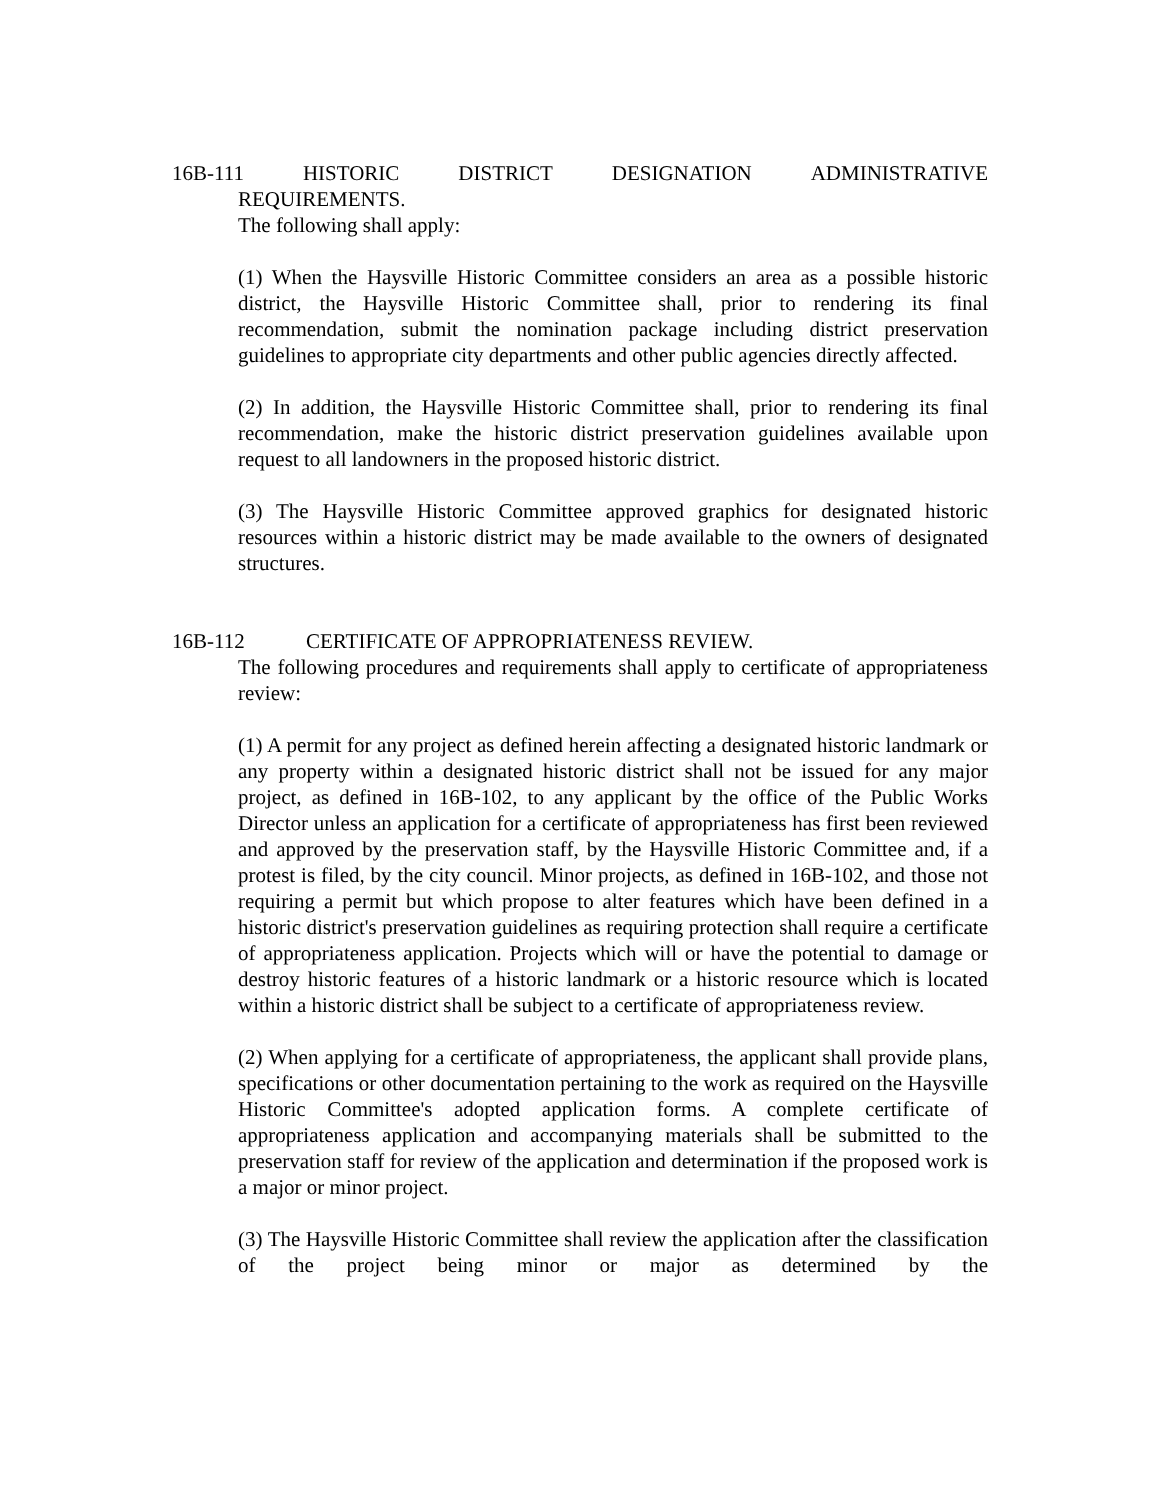16B-111 HISTORIC DISTRICT DESIGNATION ADMINISTRATIVE
REQUIREMENTS.
The following shall apply:
(1) When the Haysville Historic Committee considers an area as a possible historic district, the Haysville Historic Committee shall, prior to rendering its final recommendation, submit the nomination package including district preservation guidelines to appropriate city departments and other public agencies directly affected.
(2) In addition, the Haysville Historic Committee shall, prior to rendering its final recommendation, make the historic district preservation guidelines available upon request to all landowners in the proposed historic district.
(3) The Haysville Historic Committee approved graphics for designated historic resources within a historic district may be made available to the owners of designated structures.
16B-112 CERTIFICATE OF APPROPRIATENESS REVIEW.
The following procedures and requirements shall apply to certificate of appropriateness review:
(1) A permit for any project as defined herein affecting a designated historic landmark or any property within a designated historic district shall not be issued for any major project, as defined in 16B-102, to any applicant by the office of the Public Works Director unless an application for a certificate of appropriateness has first been reviewed and approved by the preservation staff, by the Haysville Historic Committee and, if a protest is filed, by the city council. Minor projects, as defined in 16B-102, and those not requiring a permit but which propose to alter features which have been defined in a historic district's preservation guidelines as requiring protection shall require a certificate of appropriateness application. Projects which will or have the potential to damage or destroy historic features of a historic landmark or a historic resource which is located within a historic district shall be subject to a certificate of appropriateness review.
(2) When applying for a certificate of appropriateness, the applicant shall provide plans, specifications or other documentation pertaining to the work as required on the Haysville Historic Committee's adopted application forms. A complete certificate of appropriateness application and accompanying materials shall be submitted to the preservation staff for review of the application and determination if the proposed work is a major or minor project.
(3) The Haysville Historic Committee shall review the application after the classification of the project being minor or major as determined by the